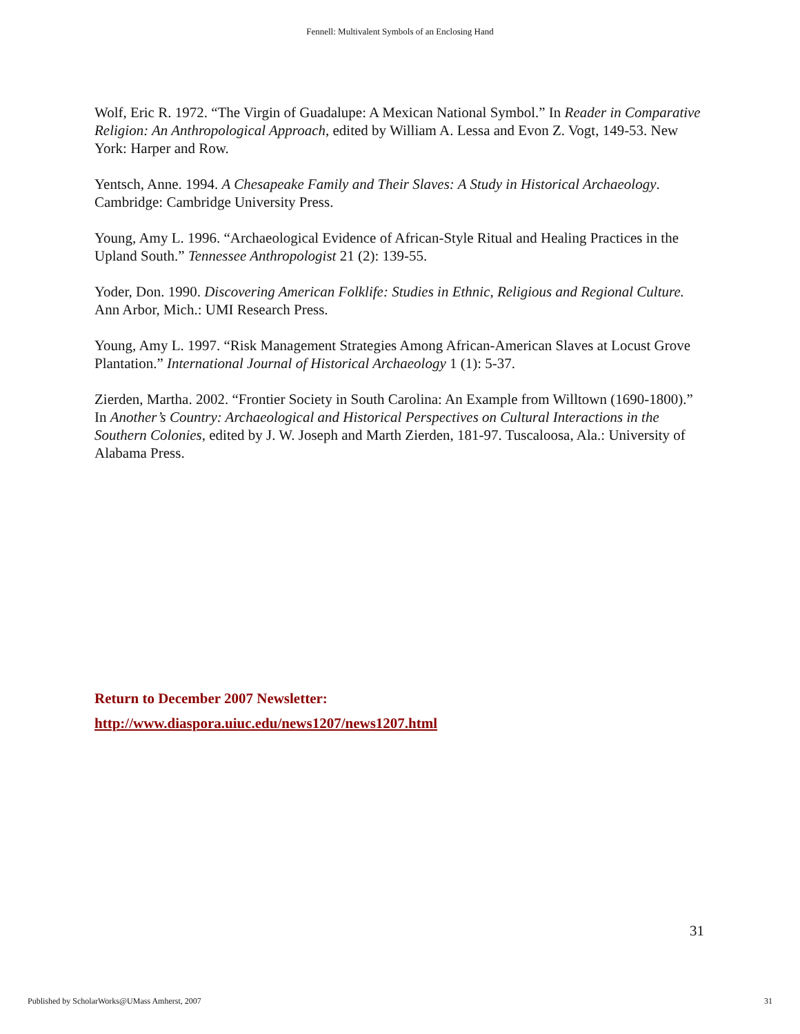Fennell: Multivalent Symbols of an Enclosing Hand
Wolf, Eric R. 1972. “The Virgin of Guadalupe: A Mexican National Symbol.” In Reader in Comparative Religion: An Anthropological Approach, edited by William A. Lessa and Evon Z. Vogt, 149-53. New York: Harper and Row.
Yentsch, Anne. 1994. A Chesapeake Family and Their Slaves: A Study in Historical Archaeology. Cambridge: Cambridge University Press.
Young, Amy L. 1996. “Archaeological Evidence of African-Style Ritual and Healing Practices in the Upland South.” Tennessee Anthropologist 21 (2): 139-55.
Yoder, Don. 1990. Discovering American Folklife: Studies in Ethnic, Religious and Regional Culture. Ann Arbor, Mich.: UMI Research Press.
Young, Amy L. 1997. “Risk Management Strategies Among African-American Slaves at Locust Grove Plantation.” International Journal of Historical Archaeology 1 (1): 5-37.
Zierden, Martha. 2002. “Frontier Society in South Carolina: An Example from Willtown (1690-1800).” In Another’s Country: Archaeological and Historical Perspectives on Cultural Interactions in the Southern Colonies, edited by J. W. Joseph and Marth Zierden, 181-97. Tuscaloosa, Ala.: University of Alabama Press.
Return to December 2007 Newsletter:
http://www.diaspora.uiuc.edu/news1207/news1207.html
31
Published by ScholarWorks@UMass Amherst, 2007 31